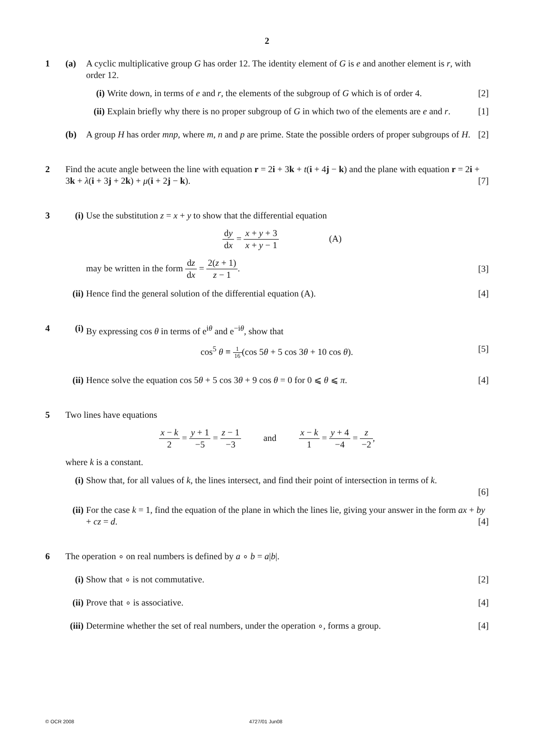2
1
(a) A cyclic multiplicative group G has order 12. The identity element of G is e and another element is r, with order 12.
(i) Write down, in terms of e and r, the elements of the subgroup of G which is of order 4. [2]
(ii) Explain briefly why there is no proper subgroup of G in which two of the elements are e and r. [1]
(b) A group H has order mnp, where m, n and p are prime. State the possible orders of proper subgroups of H. [2]
2
Find the acute angle between the line with equation r = 2i + 3k + t(i + 4j − k) and the plane with equation r = 2i + 3k + λ(i + 3j + 2k) + μ(i + 2j − k). [7]
3
(i) Use the substitution z = x + y to show that the differential equation
dy dx = x + y + 3 x + y − 1 (A)
may be written in the form dz dx = 2(z + 1) z − 1. [3]
(ii) Hence find the general solution of the differential equation (A). [4]
4
(i) By expressing cos θ in terms of e<sup>iθ</sup> and e<sup>−iθ</sup>, show that
cos<sup>5</sup> θ ≡ 1 16(cos 5θ + 5 cos 3θ + 10 cos θ). [5]
(ii) Hence solve the equation cos 5θ + 5 cos 3θ + 9 cos θ = 0 for 0 ⩽ θ ⩽ π. [4]
5
Two lines have equations
x − k 2 = y + 1 −5 = z − 1 −3 and x − k 1 = y + 4 −4 = z −2,
where k is a constant.
(i) Show that, for all values of k, the lines intersect, and find their point of intersection in terms of k.
[6]
(ii) For the case k = 1, find the equation of the plane in which the lines lie, giving your answer in the form ax + by + cz = d. [4]
6
The operation ∘ on real numbers is defined by a ∘ b = a|b|.
(i) Show that ∘ is not commutative. [2]
(ii) Prove that ∘ is associative. [4]
(iii) Determine whether the set of real numbers, under the operation ∘, forms a group. [4]
© OCR 2008 4727/01 Jun08